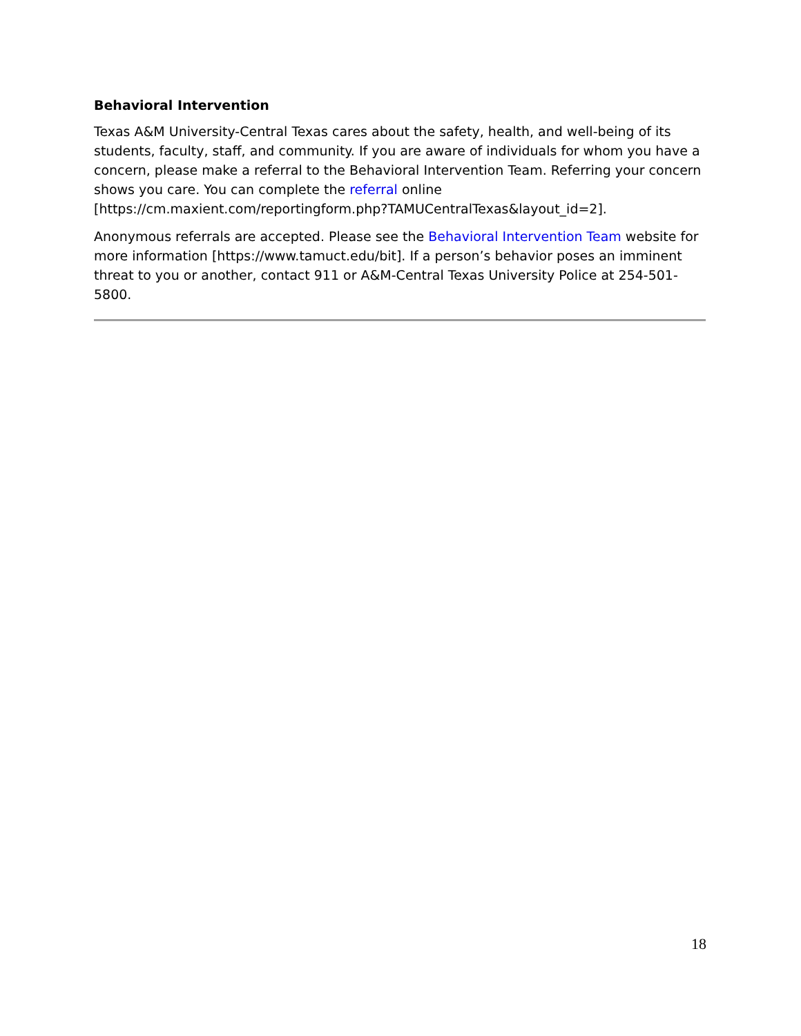Behavioral Intervention
Texas A&M University-Central Texas cares about the safety, health, and well-being of its students, faculty, staff, and community. If you are aware of individuals for whom you have a concern, please make a referral to the Behavioral Intervention Team. Referring your concern shows you care. You can complete the referral online [https://cm.maxient.com/reportingform.php?TAMUCentralTexas&layout_id=2].
Anonymous referrals are accepted. Please see the Behavioral Intervention Team website for more information [https://www.tamuct.edu/bit]. If a person’s behavior poses an imminent threat to you or another, contact 911 or A&M-Central Texas University Police at 254-501-5800.
18